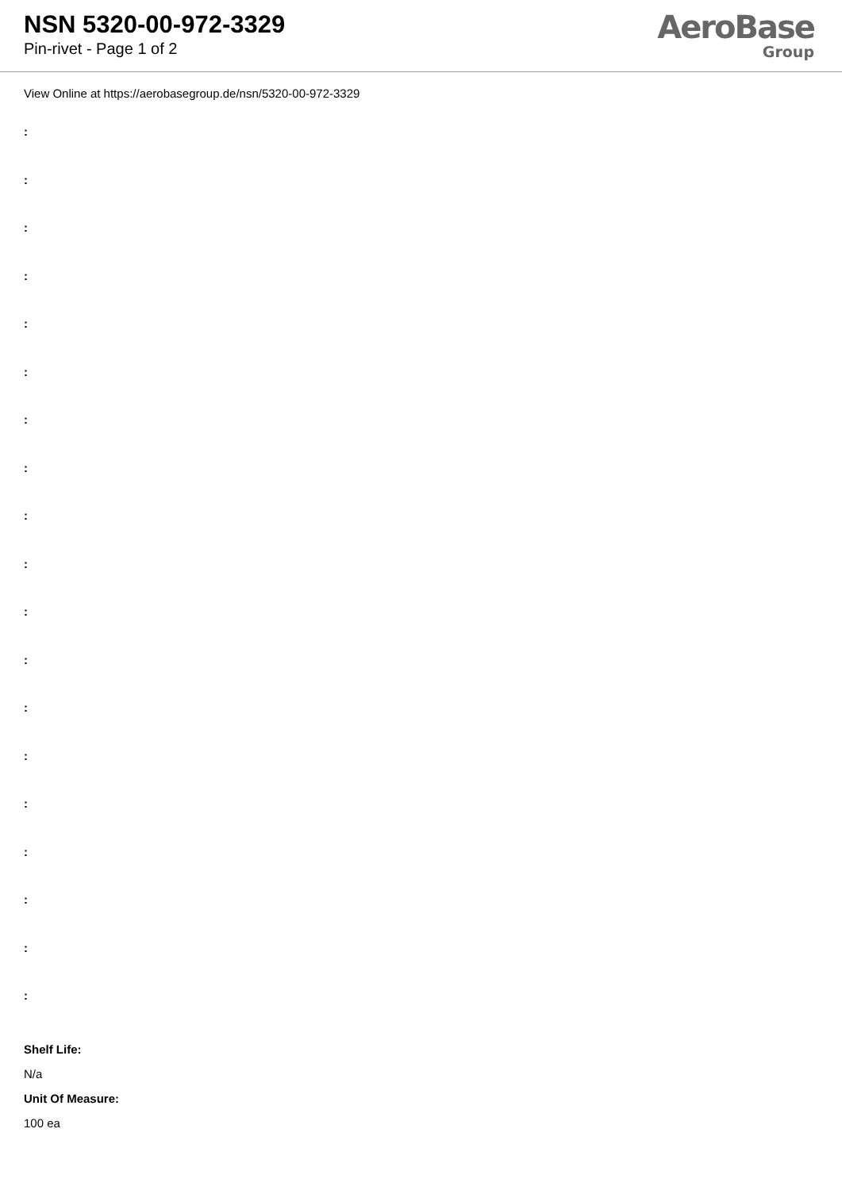NSN 5320-00-972-3329
Pin-rivet - Page 1 of 2
AeroBase
Group
View Online at https://aerobasegroup.de/nsn/5320-00-972-3329
:
:
:
:
:
:
:
:
:
:
:
:
:
:
:
:
:
:
:
Shelf Life:
N/a
Unit Of Measure:
100 ea